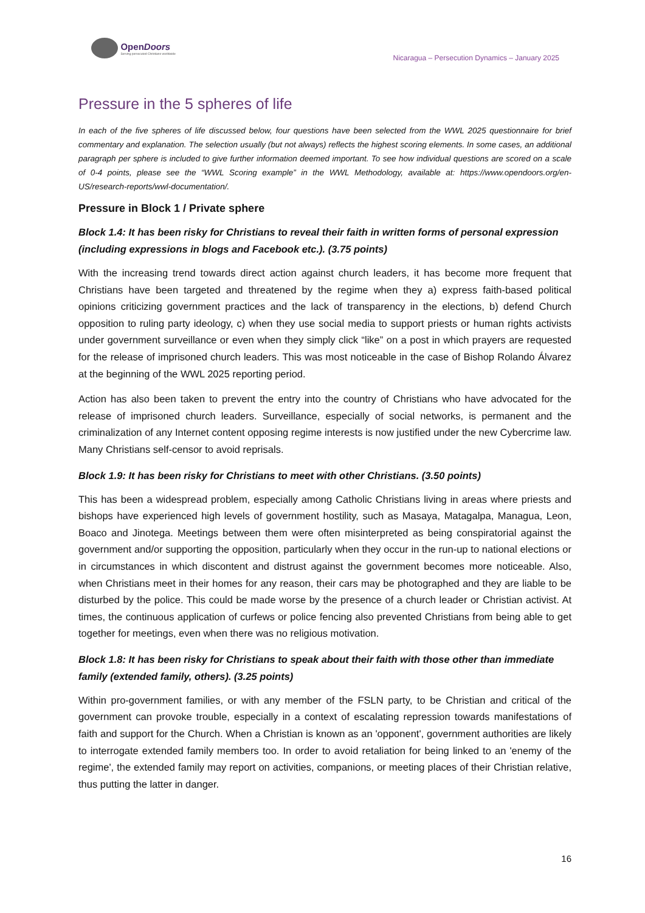OpenDoors Serving persecuted Christians worldwide
Nicaragua – Persecution Dynamics – January 2025
Pressure in the 5 spheres of life
In each of the five spheres of life discussed below, four questions have been selected from the WWL 2025 questionnaire for brief commentary and explanation. The selection usually (but not always) reflects the highest scoring elements. In some cases, an additional paragraph per sphere is included to give further information deemed important. To see how individual questions are scored on a scale of 0-4 points, please see the “WWL Scoring example” in the WWL Methodology, available at: https://www.opendoors.org/en-US/research-reports/wwl-documentation/.
Pressure in Block 1 / Private sphere
Block 1.4: It has been risky for Christians to reveal their faith in written forms of personal expression (including expressions in blogs and Facebook etc.). (3.75 points)
With the increasing trend towards direct action against church leaders, it has become more frequent that Christians have been targeted and threatened by the regime when they a) express faith-based political opinions criticizing government practices and the lack of transparency in the elections, b) defend Church opposition to ruling party ideology, c) when they use social media to support priests or human rights activists under government surveillance or even when they simply click “like” on a post in which prayers are requested for the release of imprisoned church leaders. This was most noticeable in the case of Bishop Rolando Álvarez at the beginning of the WWL 2025 reporting period.
Action has also been taken to prevent the entry into the country of Christians who have advocated for the release of imprisoned church leaders. Surveillance, especially of social networks, is permanent and the criminalization of any Internet content opposing regime interests is now justified under the new Cybercrime law. Many Christians self-censor to avoid reprisals.
Block 1.9: It has been risky for Christians to meet with other Christians. (3.50 points)
This has been a widespread problem, especially among Catholic Christians living in areas where priests and bishops have experienced high levels of government hostility, such as Masaya, Matagalpa, Managua, Leon, Boaco and Jinotega. Meetings between them were often misinterpreted as being conspiratorial against the government and/or supporting the opposition, particularly when they occur in the run-up to national elections or in circumstances in which discontent and distrust against the government becomes more noticeable. Also, when Christians meet in their homes for any reason, their cars may be photographed and they are liable to be disturbed by the police. This could be made worse by the presence of a church leader or Christian activist. At times, the continuous application of curfews or police fencing also prevented Christians from being able to get together for meetings, even when there was no religious motivation.
Block 1.8: It has been risky for Christians to speak about their faith with those other than immediate family (extended family, others). (3.25 points)
Within pro-government families, or with any member of the FSLN party, to be Christian and critical of the government can provoke trouble, especially in a context of escalating repression towards manifestations of faith and support for the Church. When a Christian is known as an 'opponent', government authorities are likely to interrogate extended family members too. In order to avoid retaliation for being linked to an 'enemy of the regime', the extended family may report on activities, companions, or meeting places of their Christian relative, thus putting the latter in danger.
16